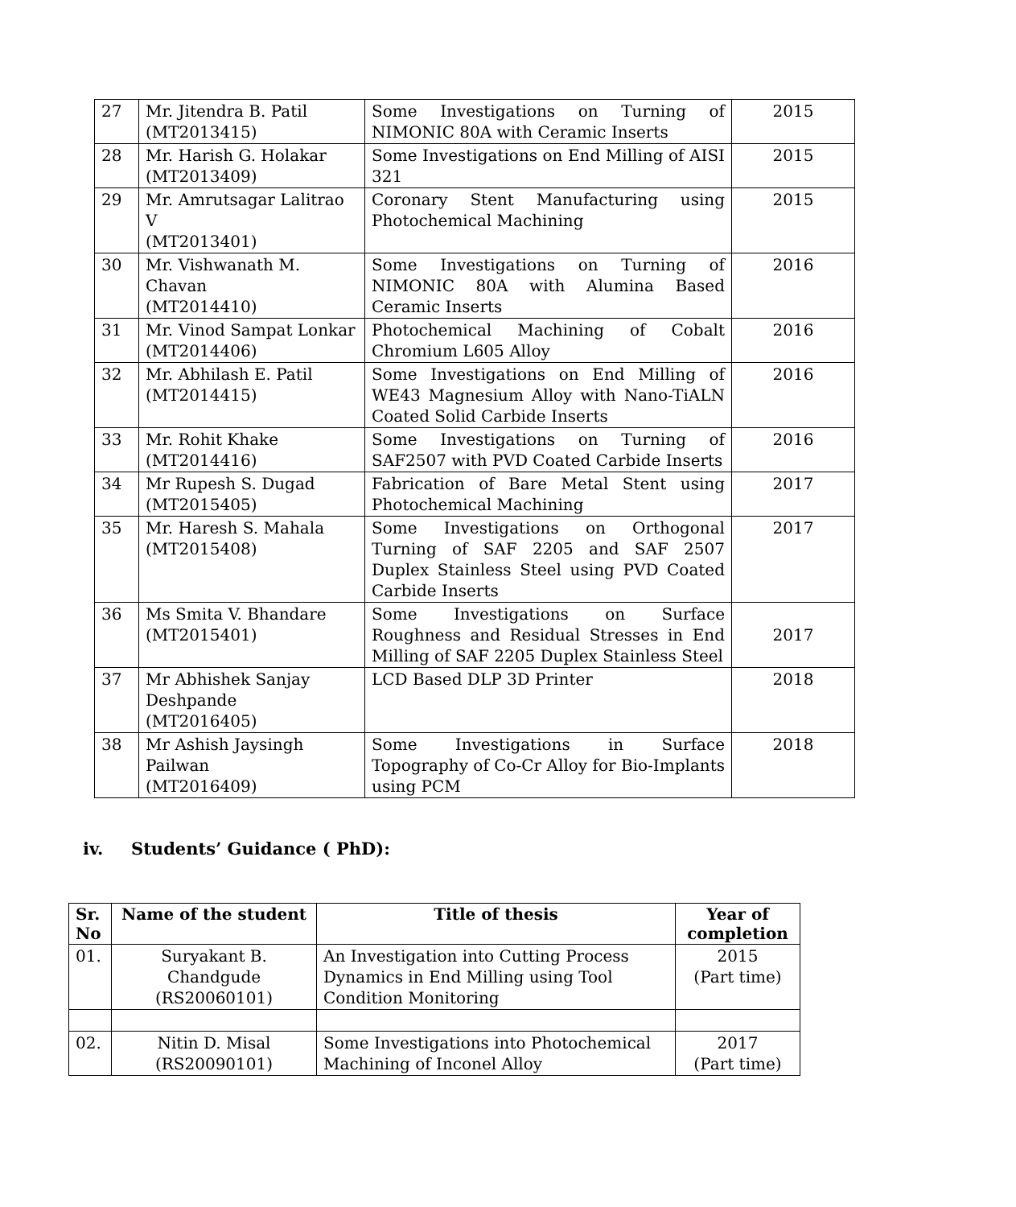| 27 | Mr. Jitendra B. Patil (MT2013415) | Some Investigations on Turning of NIMONIC 80A with Ceramic Inserts | 2015 |
| 28 | Mr. Harish G. Holakar (MT2013409) | Some Investigations on End Milling of AISI 321 | 2015 |
| 29 | Mr. Amrutsagar Lalitrao V (MT2013401) | Coronary Stent Manufacturing using Photochemical Machining | 2015 |
| 30 | Mr. Vishwanath M. Chavan (MT2014410) | Some Investigations on Turning of NIMONIC 80A with Alumina Based Ceramic Inserts | 2016 |
| 31 | Mr. Vinod Sampat Lonkar (MT2014406) | Photochemical Machining of Cobalt Chromium L605 Alloy | 2016 |
| 32 | Mr. Abhilash E. Patil (MT2014415) | Some Investigations on End Milling of WE43 Magnesium Alloy with Nano-TiALN Coated Solid Carbide Inserts | 2016 |
| 33 | Mr. Rohit Khake (MT2014416) | Some Investigations on Turning of SAF2507 with PVD Coated Carbide Inserts | 2016 |
| 34 | Mr Rupesh S. Dugad (MT2015405) | Fabrication of Bare Metal Stent using Photochemical Machining | 2017 |
| 35 | Mr. Haresh S. Mahala (MT2015408) | Some Investigations on Orthogonal Turning of SAF 2205 and SAF 2507 Duplex Stainless Steel using PVD Coated Carbide Inserts | 2017 |
| 36 | Ms Smita V. Bhandare (MT2015401) | Some Investigations on Surface Roughness and Residual Stresses in End Milling of SAF 2205 Duplex Stainless Steel | 2017 |
| 37 | Mr Abhishek Sanjay Deshpande (MT2016405) | LCD Based DLP 3D Printer | 2018 |
| 38 | Mr Ashish Jaysingh Pailwan (MT2016409) | Some Investigations in Surface Topography of Co-Cr Alloy for Bio-Implants using PCM | 2018 |
iv. Students’ Guidance ( PhD):
| Sr. No | Name of the student | Title of thesis | Year of completion |
| --- | --- | --- | --- |
| 01. | Suryakant B. Chandgude (RS20060101) | An Investigation into Cutting Process Dynamics in End Milling using Tool Condition Monitoring | 2015 (Part time) |
| 02. | Nitin D. Misal (RS20090101) | Some Investigations into Photochemical Machining of Inconel Alloy | 2017 (Part time) |